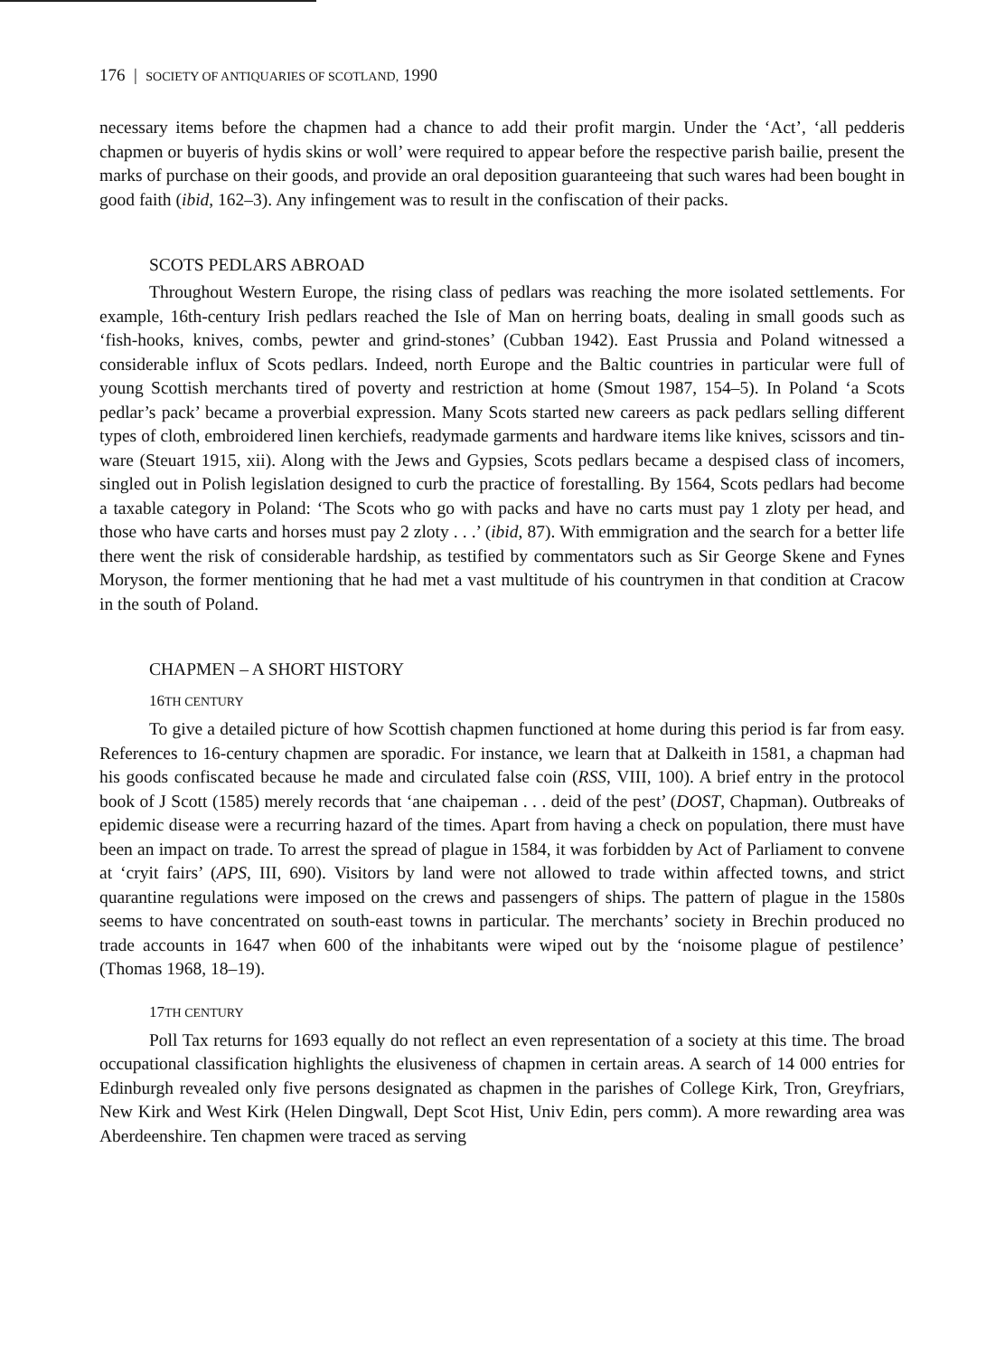176 | SOCIETY OF ANTIQUARIES OF SCOTLAND, 1990
necessary items before the chapmen had a chance to add their profit margin. Under the ‘Act’, ‘all pedderis chapmen or buyeris of hydis skins or woll’ were required to appear before the respective parish bailie, present the marks of purchase on their goods, and provide an oral deposition guaranteeing that such wares had been bought in good faith (ibid, 162–3). Any infingement was to result in the confiscation of their packs.
SCOTS PEDLARS ABROAD
Throughout Western Europe, the rising class of pedlars was reaching the more isolated settlements. For example, 16th-century Irish pedlars reached the Isle of Man on herring boats, dealing in small goods such as ‘fish-hooks, knives, combs, pewter and grind-stones’ (Cubban 1942). East Prussia and Poland witnessed a considerable influx of Scots pedlars. Indeed, north Europe and the Baltic countries in particular were full of young Scottish merchants tired of poverty and restriction at home (Smout 1987, 154–5). In Poland ‘a Scots pedlar’s pack’ became a proverbial expression. Many Scots started new careers as pack pedlars selling different types of cloth, embroidered linen kerchiefs, readymade garments and hardware items like knives, scissors and tin-ware (Steuart 1915, xii). Along with the Jews and Gypsies, Scots pedlars became a despised class of incomers, singled out in Polish legislation designed to curb the practice of forestalling. By 1564, Scots pedlars had become a taxable category in Poland: ‘The Scots who go with packs and have no carts must pay 1 zloty per head, and those who have carts and horses must pay 2 zloty . . .’ (ibid, 87). With emmigration and the search for a better life there went the risk of considerable hardship, as testified by commentators such as Sir George Skene and Fynes Moryson, the former mentioning that he had met a vast multitude of his countrymen in that condition at Cracow in the south of Poland.
CHAPMEN – A SHORT HISTORY
16 TH CENTURY
To give a detailed picture of how Scottish chapmen functioned at home during this period is far from easy. References to 16-century chapmen are sporadic. For instance, we learn that at Dalkeith in 1581, a chapman had his goods confiscated because he made and circulated false coin (RSS, VIII, 100). A brief entry in the protocol book of J Scott (1585) merely records that ‘ane chaipeman . . . deid of the pest’ (DOST, Chapman). Outbreaks of epidemic disease were a recurring hazard of the times. Apart from having a check on population, there must have been an impact on trade. To arrest the spread of plague in 1584, it was forbidden by Act of Parliament to convene at ‘cryit fairs’ (APS, III, 690). Visitors by land were not allowed to trade within affected towns, and strict quarantine regulations were imposed on the crews and passengers of ships. The pattern of plague in the 1580s seems to have concentrated on south-east towns in particular. The merchants’ society in Brechin produced no trade accounts in 1647 when 600 of the inhabitants were wiped out by the ‘noisome plague of pestilence’ (Thomas 1968, 18–19).
17 TH CENTURY
Poll Tax returns for 1693 equally do not reflect an even representation of a society at this time. The broad occupational classification highlights the elusiveness of chapmen in certain areas. A search of 14 000 entries for Edinburgh revealed only five persons designated as chapmen in the parishes of College Kirk, Tron, Greyfriars, New Kirk and West Kirk (Helen Dingwall, Dept Scot Hist, Univ Edin, pers comm). A more rewarding area was Aberdeenshire. Ten chapmen were traced as serving